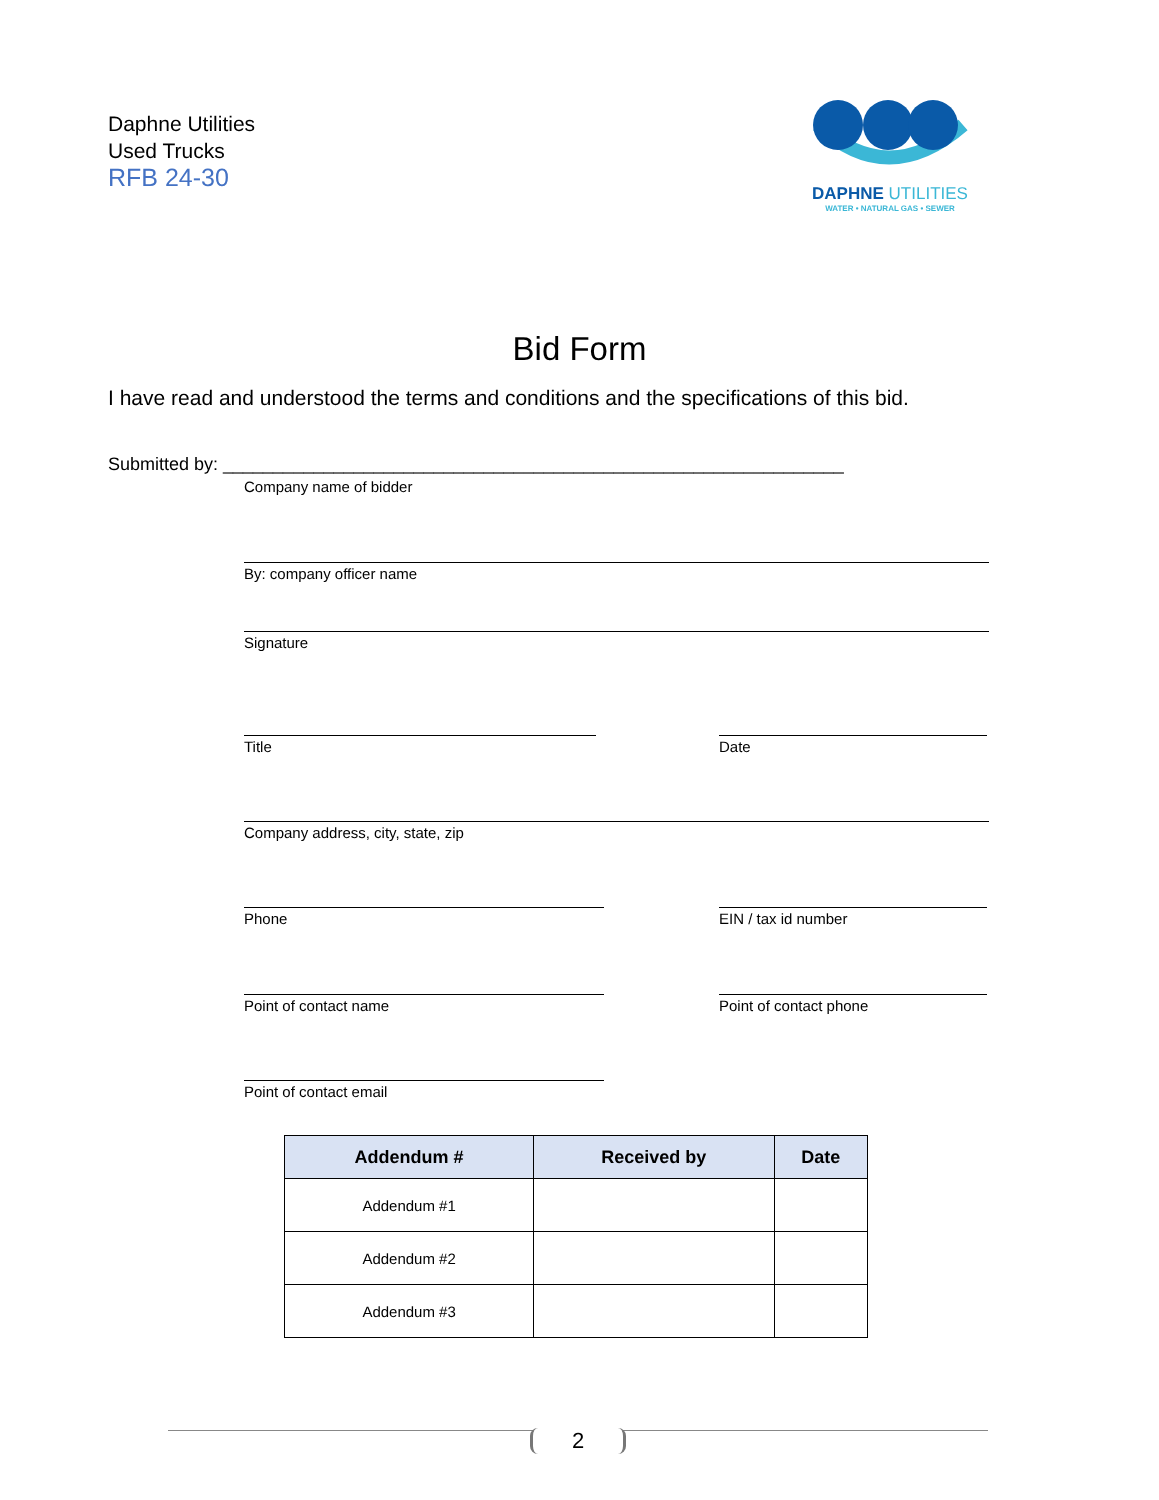Daphne Utilities
Used Trucks
RFB 24-30
DAPHNE UTILITIES
WATER • NATURAL GAS • SEWER
Bid Form
I have read and understood the terms and conditions and the specifications of this bid.
Submitted by: ______________________________________________________________
Company name of bidder
By: company officer name
Signature
Title Date
Company address, city, state, zip
Phone EIN / tax id number
Point of contact name Point of contact phone
Point of contact email
| Addendum # | Received by | Date |
| --- | --- | --- |
| Addendum #1 | | |
| Addendum #2 | | |
| Addendum #3 | | |
2